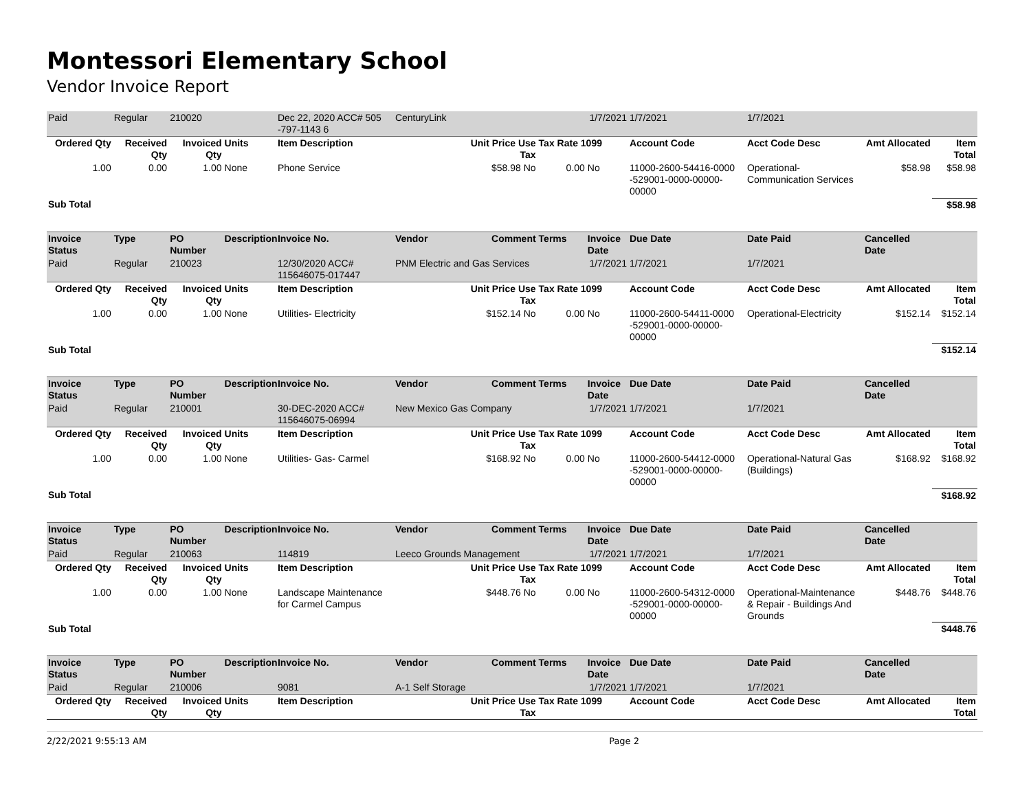Montessori Elementary School
Vendor Invoice Report
| Paid | Regular | 210020 | | Dec 22, 2020 ACC# 505 -797-1143 6 | CenturyLink | | | 1/7/2021 | 1/7/2021 | 1/7/2021 | | |
| Ordered Qty | Received Qty | Invoiced Qty | Units | Item Description | | Unit Price Use Tax | Tax Rate 1099 | | Account Code | Acct Code Desc | Amt Allocated | Item Total |
| 1.00 | 0.00 | 1.00 | None | Phone Service | | $58.98 No | 0.00 | No | 11000-2600-54416-0000 -529001-0000-00000-00000 | Operational-Communication Services | $58.98 | $58.98 |
| Sub Total | | | | | | | | | | | | $58.98 |
| Invoice Status | Type | PO Number | Description | Invoice No. | Vendor | Comment | Terms | Invoice Date | Due Date | Date Paid | Cancelled Date | |
| Paid | Regular | 210023 | | 12/30/2020 ACC# 115646075-017447 | PNM Electric and Gas Services | | | 1/7/2021 | 1/7/2021 | 1/7/2021 | | |
| Ordered Qty | Received Qty | Invoiced Qty | Units | Item Description | | Unit Price Use Tax | Tax Rate 1099 | | Account Code | Acct Code Desc | Amt Allocated | Item Total |
| 1.00 | 0.00 | 1.00 | None | Utilities- Electricity | | $152.14 No | 0.00 | No | 11000-2600-54411-0000 -529001-0000-00000-00000 | Operational-Electricity | $152.14 | $152.14 |
| Sub Total | | | | | | | | | | | | $152.14 |
| Invoice Status | Type | PO Number | Description | Invoice No. | Vendor | Comment | Terms | Invoice Date | Due Date | Date Paid | Cancelled Date | |
| Paid | Regular | 210001 | | 30-DEC-2020 ACC# 115646075-06994 | New Mexico Gas Company | | | 1/7/2021 | 1/7/2021 | 1/7/2021 | | |
| Ordered Qty | Received Qty | Invoiced Qty | Units | Item Description | | Unit Price Use Tax | Tax Rate 1099 | | Account Code | Acct Code Desc | Amt Allocated | Item Total |
| 1.00 | 0.00 | 1.00 | None | Utilities- Gas- Carmel | | $168.92 No | 0.00 | No | 11000-2600-54412-0000 -529001-0000-00000-00000 | Operational-Natural Gas (Buildings) | $168.92 | $168.92 |
| Sub Total | | | | | | | | | | | | $168.92 |
| Invoice Status | Type | PO Number | Description | Invoice No. | Vendor | Comment | Terms | Invoice Date | Due Date | Date Paid | Cancelled Date | |
| Paid | Regular | 210063 | | 114819 | Leeco Grounds Management | | | 1/7/2021 | 1/7/2021 | 1/7/2021 | | |
| Ordered Qty | Received Qty | Invoiced Qty | Units | Item Description | | Unit Price Use Tax | Tax Rate 1099 | | Account Code | Acct Code Desc | Amt Allocated | Item Total |
| 1.00 | 0.00 | 1.00 | None | Landscape Maintenance for Carmel Campus | | $448.76 No | 0.00 | No | 11000-2600-54312-0000 -529001-0000-00000-00000 | Operational-Maintenance & Repair - Buildings And Grounds | $448.76 | $448.76 |
| Sub Total | | | | | | | | | | | | $448.76 |
| Invoice Status | Type | PO Number | Description | Invoice No. | Vendor | Comment | Terms | Invoice Date | Due Date | Date Paid | Cancelled Date | |
| Paid | Regular | 210006 | | 9081 | A-1 Self Storage | | | 1/7/2021 | 1/7/2021 | 1/7/2021 | | |
| Ordered Qty | Received Qty | Invoiced Qty | Units | Item Description | | Unit Price Use Tax | Tax Rate 1099 | | Account Code | Acct Code Desc | Amt Allocated | Item Total |
2/22/2021 9:55:13 AM Page 2